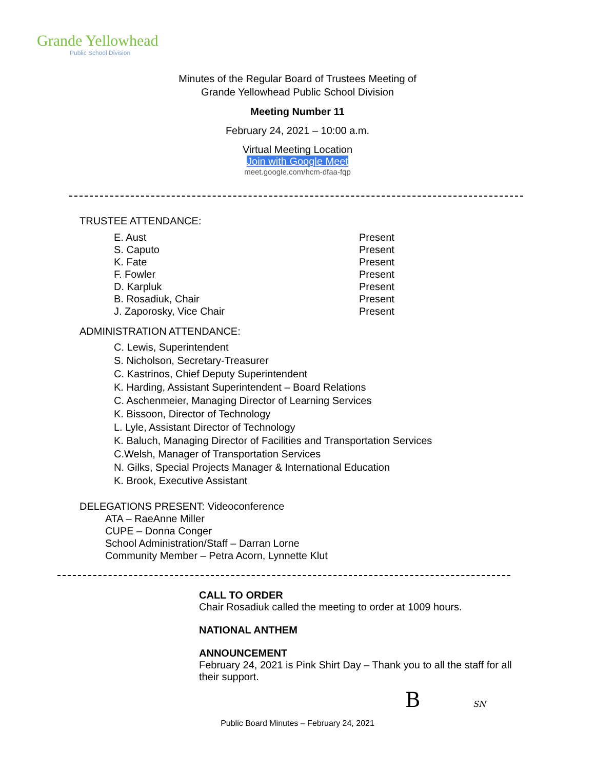Grande Yellowhead
Public School Division
Minutes of the Regular Board of Trustees Meeting of
Grande Yellowhead Public School Division
Meeting Number 11
February 24, 2021 – 10:00 a.m.
Virtual Meeting Location
Join with Google Meet
meet.google.com/hcm-dfaa-fqp
TRUSTEE ATTENDANCE:
| E. Aust | Present |
| S. Caputo | Present |
| K. Fate | Present |
| F. Fowler | Present |
| D. Karpluk | Present |
| B. Rosadiuk, Chair | Present |
| J. Zaporosky, Vice Chair | Present |
ADMINISTRATION ATTENDANCE:
C. Lewis, Superintendent
S. Nicholson, Secretary-Treasurer
C. Kastrinos, Chief Deputy Superintendent
K. Harding, Assistant Superintendent – Board Relations
C. Aschenmeier, Managing Director of Learning Services
K. Bissoon, Director of Technology
L. Lyle, Assistant Director of Technology
K. Baluch, Managing Director of Facilities and Transportation Services
C.Welsh, Manager of Transportation Services
N. Gilks, Special Projects Manager & International Education
K. Brook, Executive Assistant
DELEGATIONS PRESENT: Videoconference
ATA – RaeAnne Miller
CUPE – Donna Conger
School Administration/Staff – Darran Lorne
Community Member – Petra Acorn, Lynnette Klut
CALL TO ORDER
Chair Rosadiuk called the meeting to order at 1009 hours.
NATIONAL ANTHEM
ANNOUNCEMENT
February 24, 2021 is Pink Shirt Day – Thank you to all the staff for all their support.
B SN
Public Board Minutes – February 24, 2021